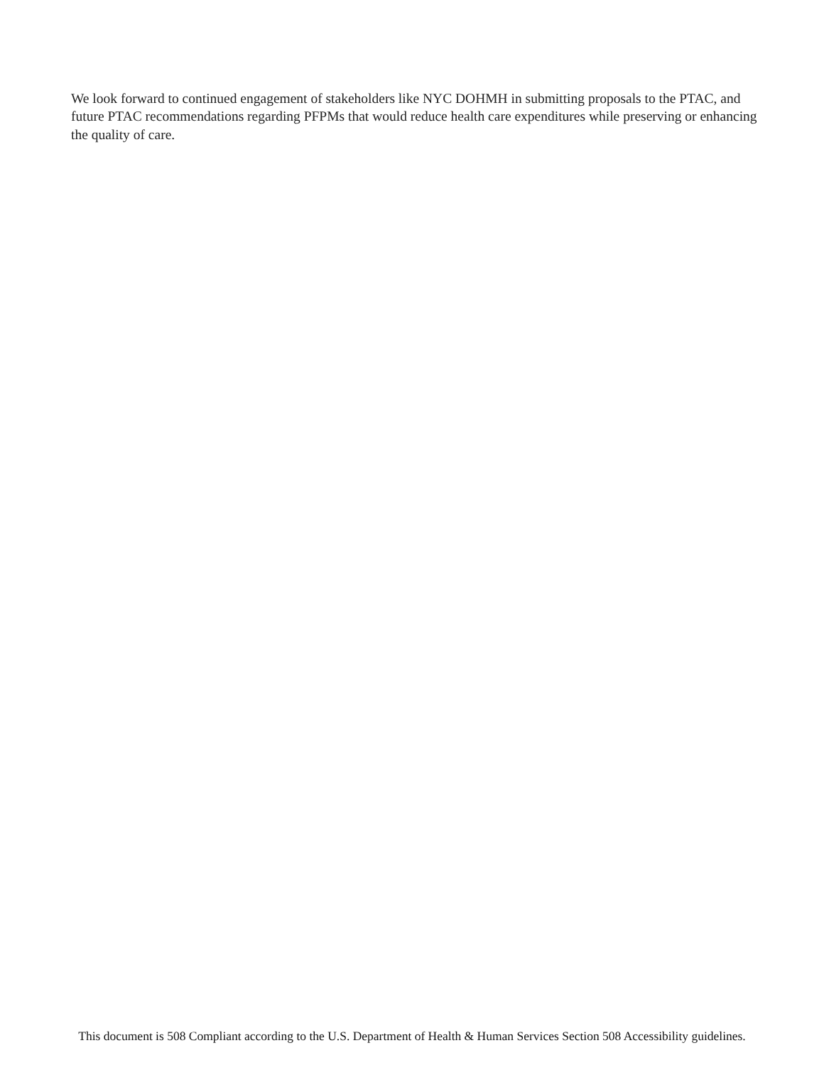We look forward to continued engagement of stakeholders like NYC DOHMH in submitting proposals to the PTAC, and future PTAC recommendations regarding PFPMs that would reduce health care expenditures while preserving or enhancing the quality of care.
This document is 508 Compliant according to the U.S. Department of Health & Human Services Section 508 Accessibility guidelines.